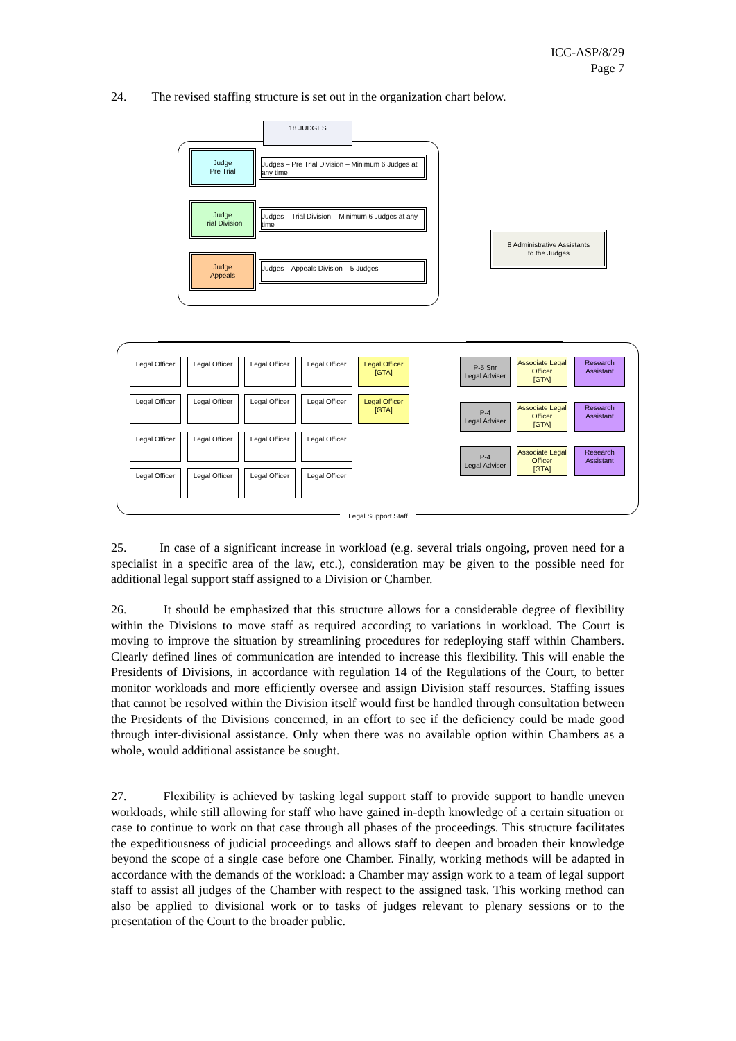ICC-ASP/8/29
Page 7
24. The revised staffing structure is set out in the organization chart below.
18 JUDGES
Judge
Pre Trial
Judges – Pre Trial Division – Minimum 6 Judges at any time
Judge
Trial Division
Judges – Trial Division – Minimum 6 Judges at any time
Judge
Appeals
Judges – Appeals Division – 5 Judges
8 Administrative Assistants
to the Judges
Legal Officer
Legal Officer
Legal Officer
Legal Officer
Legal Officer
[GTA]
Legal Officer
Legal Officer
Legal Officer
Legal Officer
Legal Officer
[GTA]
Legal Officer
Legal Officer
Legal Officer
Legal Officer
Legal Officer
Legal Officer
Legal Officer
Legal Officer
P-5 Snr
Legal Adviser
Associate Legal
Officer
[GTA]
Research
Assistant
P-4
Legal Adviser
Associate Legal
Officer
[GTA]
Research
Assistant
P-4
Legal Adviser
Associate Legal
Officer
[GTA]
Research
Assistant
Legal Support Staff
25. In case of a significant increase in workload (e.g. several trials ongoing, proven need for a specialist in a specific area of the law, etc.), consideration may be given to the possible need for additional legal support staff assigned to a Division or Chamber.
26. It should be emphasized that this structure allows for a considerable degree of flexibility within the Divisions to move staff as required according to variations in workload. The Court is moving to improve the situation by streamlining procedures for redeploying staff within Chambers. Clearly defined lines of communication are intended to increase this flexibility. This will enable the Presidents of Divisions, in accordance with regulation 14 of the Regulations of the Court, to better monitor workloads and more efficiently oversee and assign Division staff resources. Staffing issues that cannot be resolved within the Division itself would first be handled through consultation between the Presidents of the Divisions concerned, in an effort to see if the deficiency could be made good through inter-divisional assistance. Only when there was no available option within Chambers as a whole, would additional assistance be sought.
27. Flexibility is achieved by tasking legal support staff to provide support to handle uneven workloads, while still allowing for staff who have gained in-depth knowledge of a certain situation or case to continue to work on that case through all phases of the proceedings. This structure facilitates the expeditiousness of judicial proceedings and allows staff to deepen and broaden their knowledge beyond the scope of a single case before one Chamber. Finally, working methods will be adapted in accordance with the demands of the workload: a Chamber may assign work to a team of legal support staff to assist all judges of the Chamber with respect to the assigned task. This working method can also be applied to divisional work or to tasks of judges relevant to plenary sessions or to the presentation of the Court to the broader public.